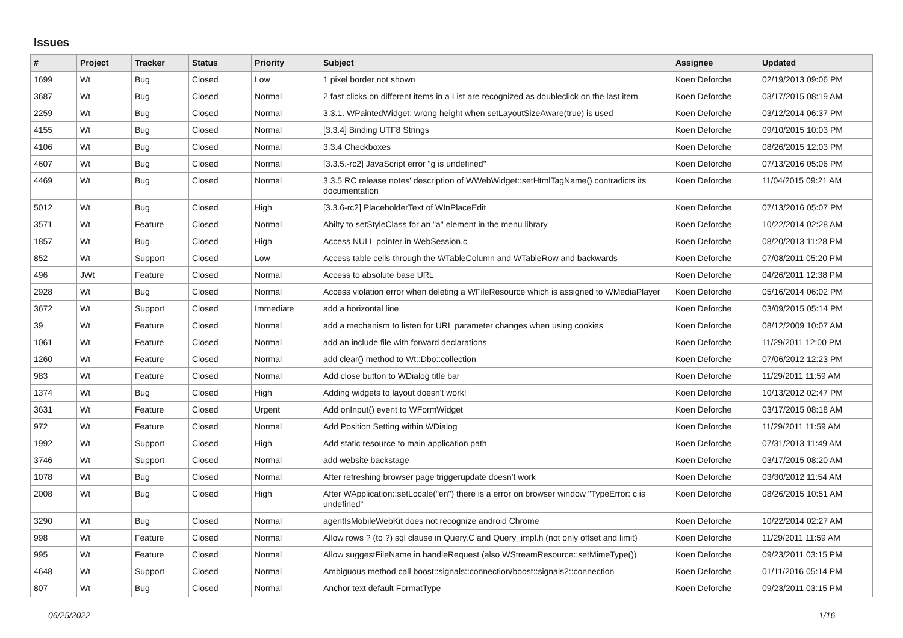Issues
| # | Project | Tracker | Status | Priority | Subject | Assignee | Updated |
| --- | --- | --- | --- | --- | --- | --- | --- |
| 1699 | Wt | Bug | Closed | Low | 1 pixel border not shown | Koen Deforche | 02/19/2013 09:06 PM |
| 3687 | Wt | Bug | Closed | Normal | 2 fast clicks on different items in a List are recognized as doubleclick on the last item | Koen Deforche | 03/17/2015 08:19 AM |
| 2259 | Wt | Bug | Closed | Normal | 3.3.1. WPaintedWidget: wrong height when setLayoutSizeAware(true) is used | Koen Deforche | 03/12/2014 06:37 PM |
| 4155 | Wt | Bug | Closed | Normal | [3.3.4] Binding UTF8 Strings | Koen Deforche | 09/10/2015 10:03 PM |
| 4106 | Wt | Bug | Closed | Normal | 3.3.4 Checkboxes | Koen Deforche | 08/26/2015 12:03 PM |
| 4607 | Wt | Bug | Closed | Normal | [3.3.5.-rc2] JavaScript error "g is undefined" | Koen Deforche | 07/13/2016 05:06 PM |
| 4469 | Wt | Bug | Closed | Normal | 3.3.5 RC release notes' description of WWebWidget::setHtmlTagName() contradicts its documentation | Koen Deforche | 11/04/2015 09:21 AM |
| 5012 | Wt | Bug | Closed | High | [3.3.6-rc2] PlaceholderText of WInPlaceEdit | Koen Deforche | 07/13/2016 05:07 PM |
| 3571 | Wt | Feature | Closed | Normal | Abilty to setStyleClass for an "a" element in the menu library | Koen Deforche | 10/22/2014 02:28 AM |
| 1857 | Wt | Bug | Closed | High | Access NULL pointer in WebSession.c | Koen Deforche | 08/20/2013 11:28 PM |
| 852 | Wt | Support | Closed | Low | Access table cells through the WTableColumn and WTableRow and backwards | Koen Deforche | 07/08/2011 05:20 PM |
| 496 | JWt | Feature | Closed | Normal | Access to absolute base URL | Koen Deforche | 04/26/2011 12:38 PM |
| 2928 | Wt | Bug | Closed | Normal | Access violation error when deleting a WFileResource which is assigned to WMediaPlayer | Koen Deforche | 05/16/2014 06:02 PM |
| 3672 | Wt | Support | Closed | Immediate | add a horizontal line | Koen Deforche | 03/09/2015 05:14 PM |
| 39 | Wt | Feature | Closed | Normal | add a mechanism to listen for URL parameter changes when using cookies | Koen Deforche | 08/12/2009 10:07 AM |
| 1061 | Wt | Feature | Closed | Normal | add an include file with forward declarations | Koen Deforche | 11/29/2011 12:00 PM |
| 1260 | Wt | Feature | Closed | Normal | add clear() method to Wt::Dbo::collection | Koen Deforche | 07/06/2012 12:23 PM |
| 983 | Wt | Feature | Closed | Normal | Add close button to WDialog title bar | Koen Deforche | 11/29/2011 11:59 AM |
| 1374 | Wt | Bug | Closed | High | Adding widgets to layout doesn't work! | Koen Deforche | 10/13/2012 02:47 PM |
| 3631 | Wt | Feature | Closed | Urgent | Add onInput() event to WFormWidget | Koen Deforche | 03/17/2015 08:18 AM |
| 972 | Wt | Feature | Closed | Normal | Add Position Setting within WDialog | Koen Deforche | 11/29/2011 11:59 AM |
| 1992 | Wt | Support | Closed | High | Add static resource to main application path | Koen Deforche | 07/31/2013 11:49 AM |
| 3746 | Wt | Support | Closed | Normal | add website backstage | Koen Deforche | 03/17/2015 08:20 AM |
| 1078 | Wt | Bug | Closed | Normal | After refreshing browser page triggerupdate doesn't work | Koen Deforche | 03/30/2012 11:54 AM |
| 2008 | Wt | Bug | Closed | High | After WApplication::setLocale("en") there is a error on browser window "TypeError: c is undefined" | Koen Deforche | 08/26/2015 10:51 AM |
| 3290 | Wt | Bug | Closed | Normal | agentIsMobileWebKit does not recognize android Chrome | Koen Deforche | 10/22/2014 02:27 AM |
| 998 | Wt | Feature | Closed | Normal | Allow rows ? (to ?) sql clause in Query.C and Query_impl.h (not only offset and limit) | Koen Deforche | 11/29/2011 11:59 AM |
| 995 | Wt | Feature | Closed | Normal | Allow suggestFileName in handleRequest (also WStreamResource::setMimeType()) | Koen Deforche | 09/23/2011 03:15 PM |
| 4648 | Wt | Support | Closed | Normal | Ambiguous method call boost::signals::connection/boost::signals2::connection | Koen Deforche | 01/11/2016 05:14 PM |
| 807 | Wt | Bug | Closed | Normal | Anchor text default FormatType | Koen Deforche | 09/23/2011 03:15 PM |
06/25/2022 1/16